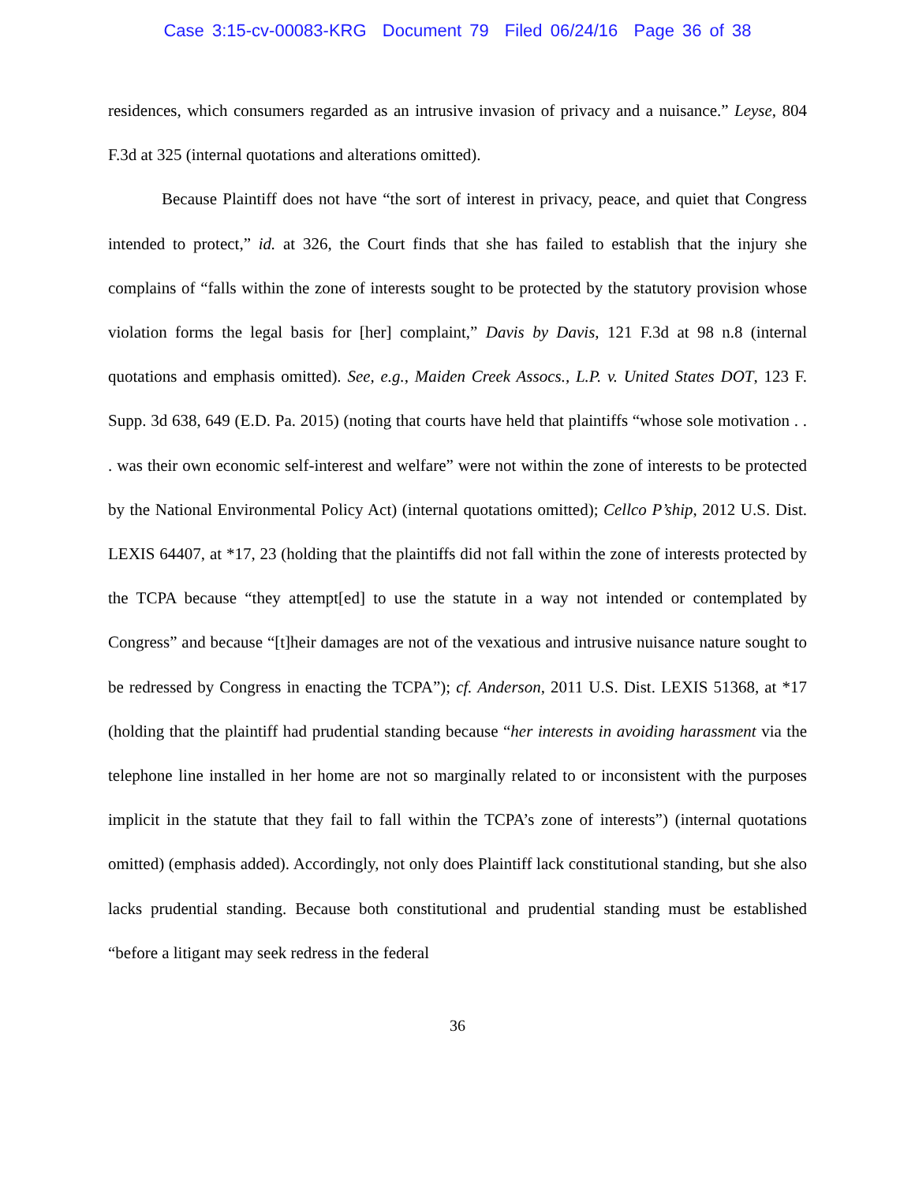Case 3:15-cv-00083-KRG Document 79 Filed 06/24/16 Page 36 of 38
residences, which consumers regarded as an intrusive invasion of privacy and a nuisance.” Leyse, 804 F.3d at 325 (internal quotations and alterations omitted).
Because Plaintiff does not have “the sort of interest in privacy, peace, and quiet that Congress intended to protect,” id. at 326, the Court finds that she has failed to establish that the injury she complains of “falls within the zone of interests sought to be protected by the statutory provision whose violation forms the legal basis for [her] complaint,” Davis by Davis, 121 F.3d at 98 n.8 (internal quotations and emphasis omitted). See, e.g., Maiden Creek Assocs., L.P. v. United States DOT, 123 F. Supp. 3d 638, 649 (E.D. Pa. 2015) (noting that courts have held that plaintiffs “whose sole motivation . . . was their own economic self-interest and welfare” were not within the zone of interests to be protected by the National Environmental Policy Act) (internal quotations omitted); Cellco P’ship, 2012 U.S. Dist. LEXIS 64407, at *17, 23 (holding that the plaintiffs did not fall within the zone of interests protected by the TCPA because “they attempt[ed] to use the statute in a way not intended or contemplated by Congress” and because “[t]heir damages are not of the vexatious and intrusive nuisance nature sought to be redressed by Congress in enacting the TCPA”); cf. Anderson, 2011 U.S. Dist. LEXIS 51368, at *17 (holding that the plaintiff had prudential standing because “her interests in avoiding harassment via the telephone line installed in her home are not so marginally related to or inconsistent with the purposes implicit in the statute that they fail to fall within the TCPA’s zone of interests”) (internal quotations omitted) (emphasis added). Accordingly, not only does Plaintiff lack constitutional standing, but she also lacks prudential standing. Because both constitutional and prudential standing must be established “before a litigant may seek redress in the federal
36